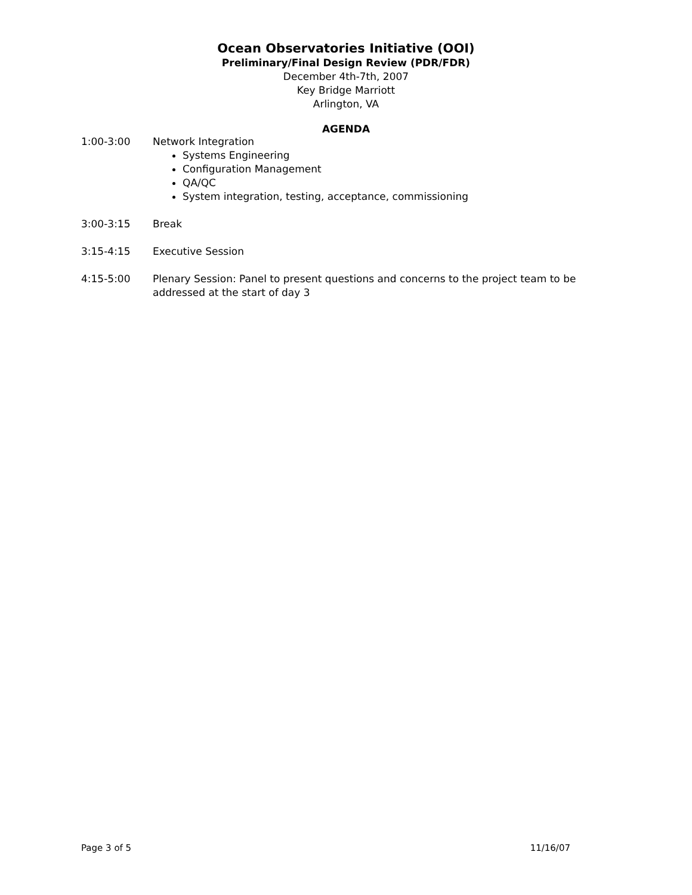Ocean Observatories Initiative (OOI)
Preliminary/Final Design Review (PDR/FDR)
December 4th-7th, 2007
Key Bridge Marriott
Arlington, VA
AGENDA
1:00-3:00 Network Integration
Systems Engineering
Configuration Management
QA/QC
System integration, testing, acceptance, commissioning
3:00-3:15 Break
3:15-4:15 Executive Session
4:15-5:00 Plenary Session: Panel to present questions and concerns to the project team to be addressed at the start of day 3
Page 3 of 5 11/16/07